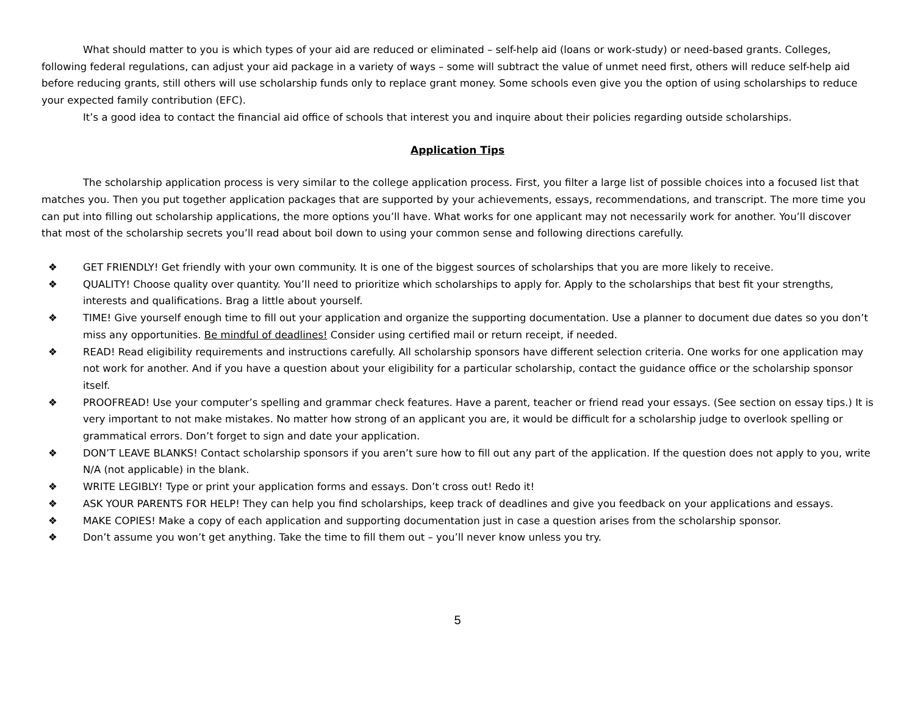What should matter to you is which types of your aid are reduced or eliminated – self-help aid (loans or work-study) or need-based grants. Colleges, following federal regulations, can adjust your aid package in a variety of ways – some will subtract the value of unmet need first, others will reduce self-help aid before reducing grants, still others will use scholarship funds only to replace grant money. Some schools even give you the option of using scholarships to reduce your expected family contribution (EFC).
It’s a good idea to contact the financial aid office of schools that interest you and inquire about their policies regarding outside scholarships.
Application Tips
The scholarship application process is very similar to the college application process. First, you filter a large list of possible choices into a focused list that matches you. Then you put together application packages that are supported by your achievements, essays, recommendations, and transcript. The more time you can put into filling out scholarship applications, the more options you’ll have. What works for one applicant may not necessarily work for another. You’ll discover that most of the scholarship secrets you’ll read about boil down to using your common sense and following directions carefully.
❖ GET FRIENDLY! Get friendly with your own community. It is one of the biggest sources of scholarships that you are more likely to receive.
❖ QUALITY! Choose quality over quantity. You’ll need to prioritize which scholarships to apply for. Apply to the scholarships that best fit your strengths, interests and qualifications. Brag a little about yourself.
❖ TIME! Give yourself enough time to fill out your application and organize the supporting documentation. Use a planner to document due dates so you don’t miss any opportunities. Be mindful of deadlines! Consider using certified mail or return receipt, if needed.
❖ READ! Read eligibility requirements and instructions carefully. All scholarship sponsors have different selection criteria. One works for one application may not work for another. And if you have a question about your eligibility for a particular scholarship, contact the guidance office or the scholarship sponsor itself.
❖ PROOFREAD! Use your computer’s spelling and grammar check features. Have a parent, teacher or friend read your essays. (See section on essay tips.) It is very important to not make mistakes. No matter how strong of an applicant you are, it would be difficult for a scholarship judge to overlook spelling or grammatical errors. Don’t forget to sign and date your application.
❖ DON’T LEAVE BLANKS! Contact scholarship sponsors if you aren’t sure how to fill out any part of the application. If the question does not apply to you, write N/A (not applicable) in the blank.
❖ WRITE LEGIBLY! Type or print your application forms and essays. Don’t cross out! Redo it!
❖ ASK YOUR PARENTS FOR HELP! They can help you find scholarships, keep track of deadlines and give you feedback on your applications and essays.
❖ MAKE COPIES! Make a copy of each application and supporting documentation just in case a question arises from the scholarship sponsor.
❖ Don’t assume you won’t get anything. Take the time to fill them out – you’ll never know unless you try.
5